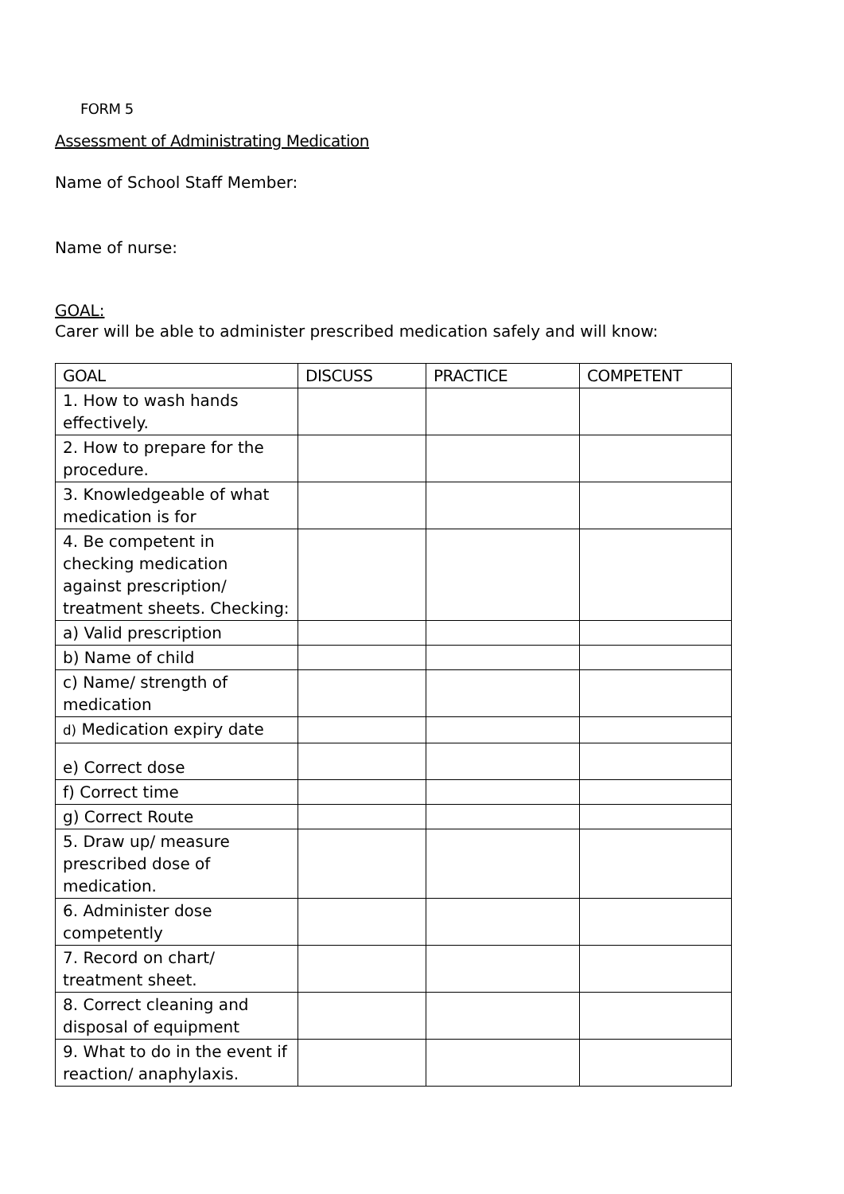FORM 5
Assessment of Administrating Medication
Name of School Staff Member:
Name of nurse:
GOAL:
Carer will be able to administer prescribed medication safely and will know:
| GOAL | DISCUSS | PRACTICE | COMPETENT |
| --- | --- | --- | --- |
| 1. How to wash hands effectively. | | | |
| 2. How to prepare for the procedure. | | | |
| 3. Knowledgeable of what medication is for | | | |
| 4. Be competent in checking medication against prescription/ treatment sheets. Checking: | | | |
| a) Valid prescription | | | |
| b) Name of child | | | |
| c) Name/ strength of medication | | | |
| d) Medication expiry date | | | |
| e) Correct dose | | | |
| f) Correct time | | | |
| g) Correct Route | | | |
| 5. Draw up/ measure prescribed dose of medication. | | | |
| 6. Administer dose competently | | | |
| 7. Record on chart/ treatment sheet. | | | |
| 8. Correct cleaning and disposal of equipment | | | |
| 9. What to do in the event if reaction/ anaphylaxis. | | | |